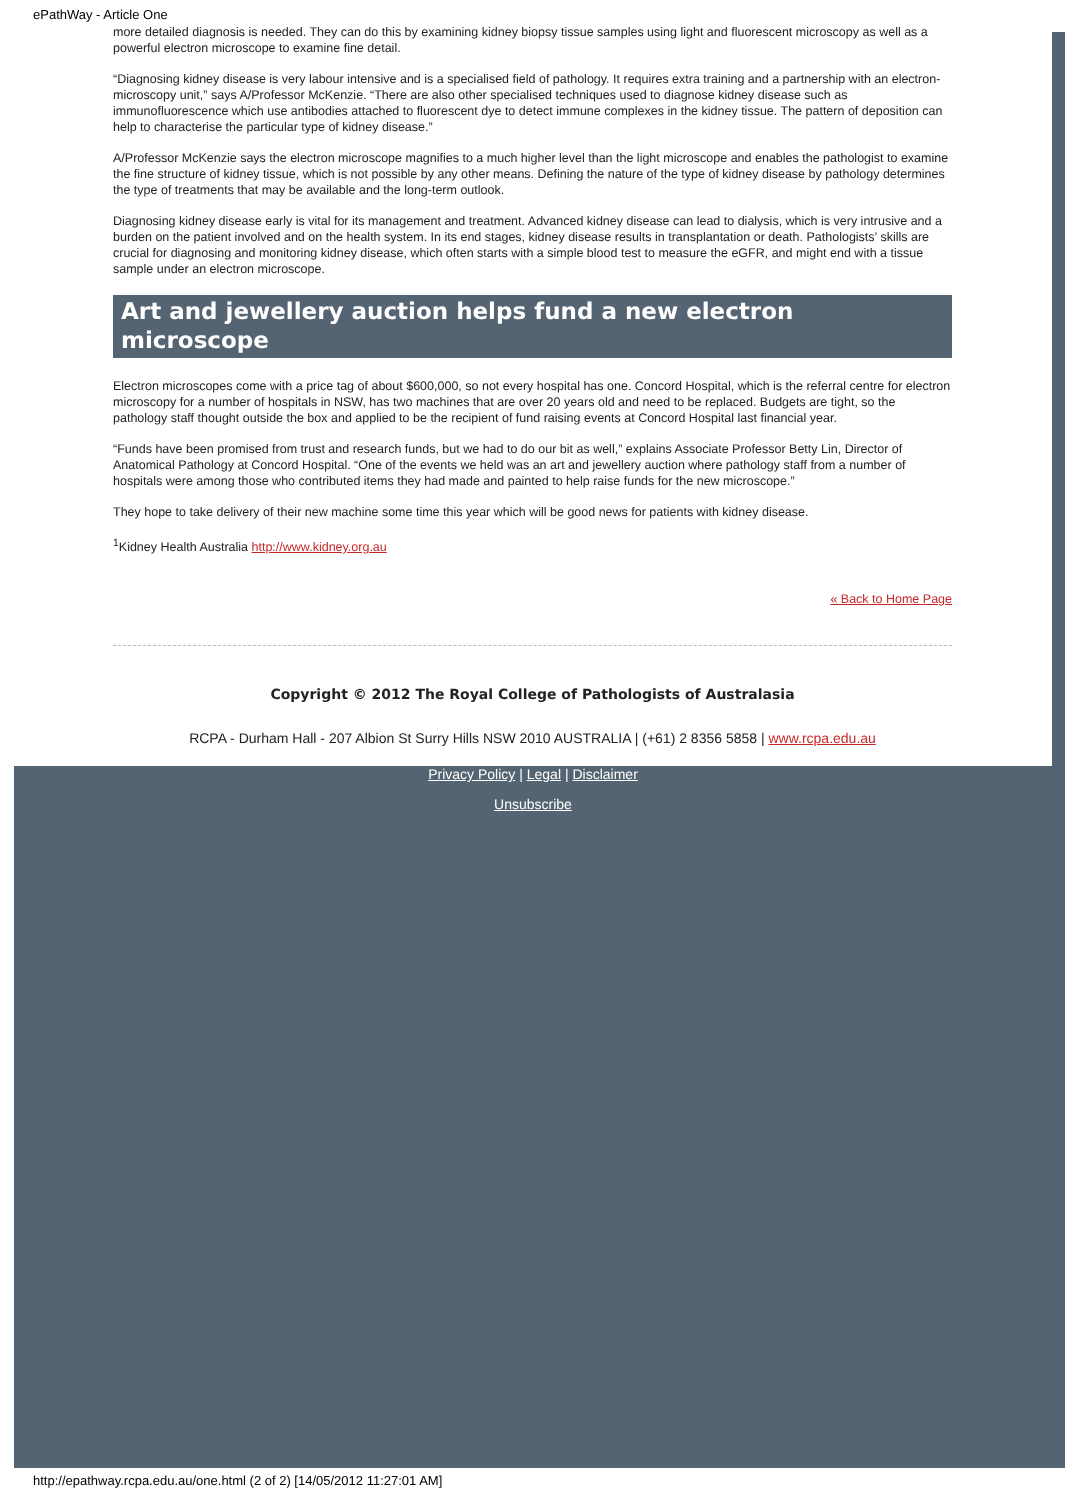ePathWay - Article One
more detailed diagnosis is needed. They can do this by examining kidney biopsy tissue samples using light and fluorescent microscopy as well as a powerful electron microscope to examine fine detail.
“Diagnosing kidney disease is very labour intensive and is a specialised field of pathology. It requires extra training and a partnership with an electron-microscopy unit,” says A/Professor McKenzie. “There are also other specialised techniques used to diagnose kidney disease such as immunofluorescence which use antibodies attached to fluorescent dye to detect immune complexes in the kidney tissue. The pattern of deposition can help to characterise the particular type of kidney disease.”
A/Professor McKenzie says the electron microscope magnifies to a much higher level than the light microscope and enables the pathologist to examine the fine structure of kidney tissue, which is not possible by any other means. Defining the nature of the type of kidney disease by pathology determines the type of treatments that may be available and the long-term outlook.
Diagnosing kidney disease early is vital for its management and treatment. Advanced kidney disease can lead to dialysis, which is very intrusive and a burden on the patient involved and on the health system. In its end stages, kidney disease results in transplantation or death. Pathologists’ skills are crucial for diagnosing and monitoring kidney disease, which often starts with a simple blood test to measure the eGFR, and might end with a tissue sample under an electron microscope.
Art and jewellery auction helps fund a new electron microscope
Electron microscopes come with a price tag of about $600,000, so not every hospital has one. Concord Hospital, which is the referral centre for electron microscopy for a number of hospitals in NSW, has two machines that are over 20 years old and need to be replaced. Budgets are tight, so the pathology staff thought outside the box and applied to be the recipient of fund raising events at Concord Hospital last financial year.
“Funds have been promised from trust and research funds, but we had to do our bit as well,” explains Associate Professor Betty Lin, Director of Anatomical Pathology at Concord Hospital. “One of the events we held was an art and jewellery auction where pathology staff from a number of hospitals were among those who contributed items they had made and painted to help raise funds for the new microscope.”
They hope to take delivery of their new machine some time this year which will be good news for patients with kidney disease.
<sup>1</sup> Kidney Health Australia http://www.kidney.org.au
« Back to Home Page
Copyright © 2012 The Royal College of Pathologists of Australasia
RCPA - Durham Hall - 207 Albion St Surry Hills NSW 2010 AUSTRALIA | (+61) 2 8356 5858 | www.rcpa.edu.au
Privacy Policy | Legal | Disclaimer
Unsubscribe
http://epathway.rcpa.edu.au/one.html (2 of 2) [14/05/2012 11:27:01 AM]